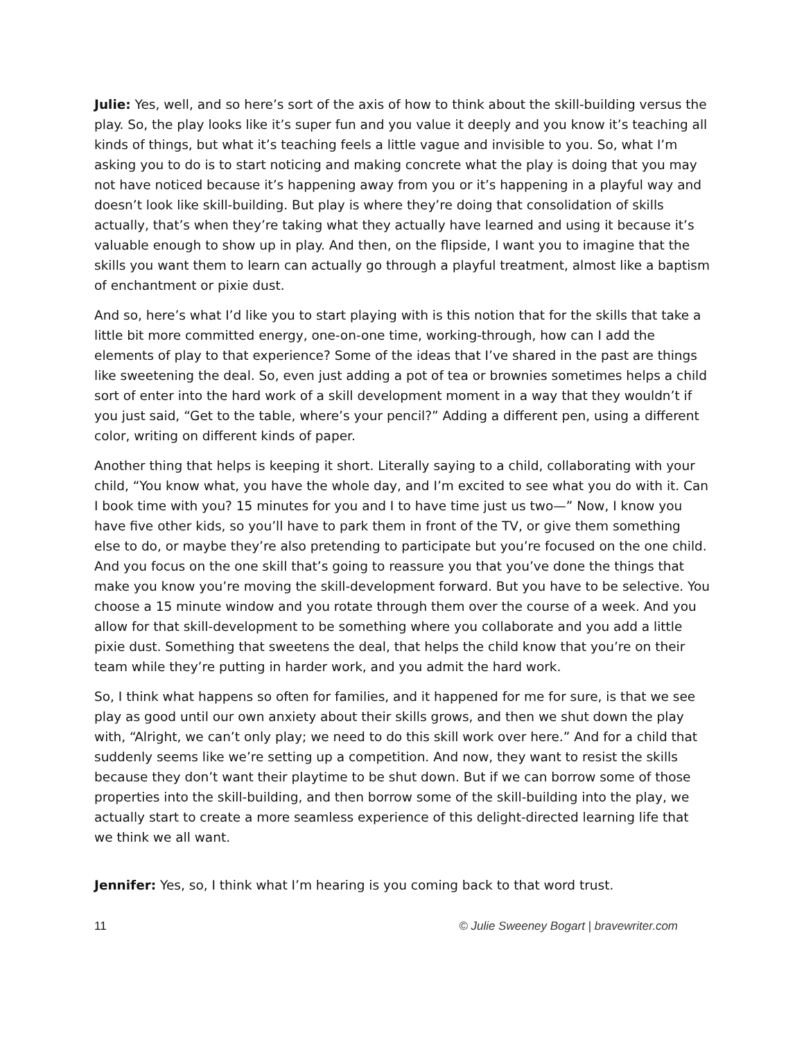Julie: Yes, well, and so here’s sort of the axis of how to think about the skill-building versus the play. So, the play looks like it’s super fun and you value it deeply and you know it’s teaching all kinds of things, but what it’s teaching feels a little vague and invisible to you. So, what I’m asking you to do is to start noticing and making concrete what the play is doing that you may not have noticed because it’s happening away from you or it’s happening in a playful way and doesn’t look like skill-building. But play is where they’re doing that consolidation of skills actually, that’s when they’re taking what they actually have learned and using it because it’s valuable enough to show up in play. And then, on the flipside, I want you to imagine that the skills you want them to learn can actually go through a playful treatment, almost like a baptism of enchantment or pixie dust.
And so, here’s what I’d like you to start playing with is this notion that for the skills that take a little bit more committed energy, one-on-one time, working-through, how can I add the elements of play to that experience? Some of the ideas that I’ve shared in the past are things like sweetening the deal. So, even just adding a pot of tea or brownies sometimes helps a child sort of enter into the hard work of a skill development moment in a way that they wouldn’t if you just said, “Get to the table, where’s your pencil?” Adding a different pen, using a different color, writing on different kinds of paper.
Another thing that helps is keeping it short. Literally saying to a child, collaborating with your child, “You know what, you have the whole day, and I’m excited to see what you do with it. Can I book time with you? 15 minutes for you and I to have time just us two—” Now, I know you have five other kids, so you’ll have to park them in front of the TV, or give them something else to do, or maybe they’re also pretending to participate but you’re focused on the one child. And you focus on the one skill that’s going to reassure you that you’ve done the things that make you know you’re moving the skill-development forward. But you have to be selective. You choose a 15 minute window and you rotate through them over the course of a week. And you allow for that skill-development to be something where you collaborate and you add a little pixie dust. Something that sweetens the deal, that helps the child know that you’re on their team while they’re putting in harder work, and you admit the hard work.
So, I think what happens so often for families, and it happened for me for sure, is that we see play as good until our own anxiety about their skills grows, and then we shut down the play with, “Alright, we can’t only play; we need to do this skill work over here.” And for a child that suddenly seems like we’re setting up a competition. And now, they want to resist the skills because they don’t want their playtime to be shut down. But if we can borrow some of those properties into the skill-building, and then borrow some of the skill-building into the play, we actually start to create a more seamless experience of this delight-directed learning life that we think we all want.
Jennifer: Yes, so, I think what I’m hearing is you coming back to that word trust.
11 © Julie Sweeney Bogart | bravewriter.com